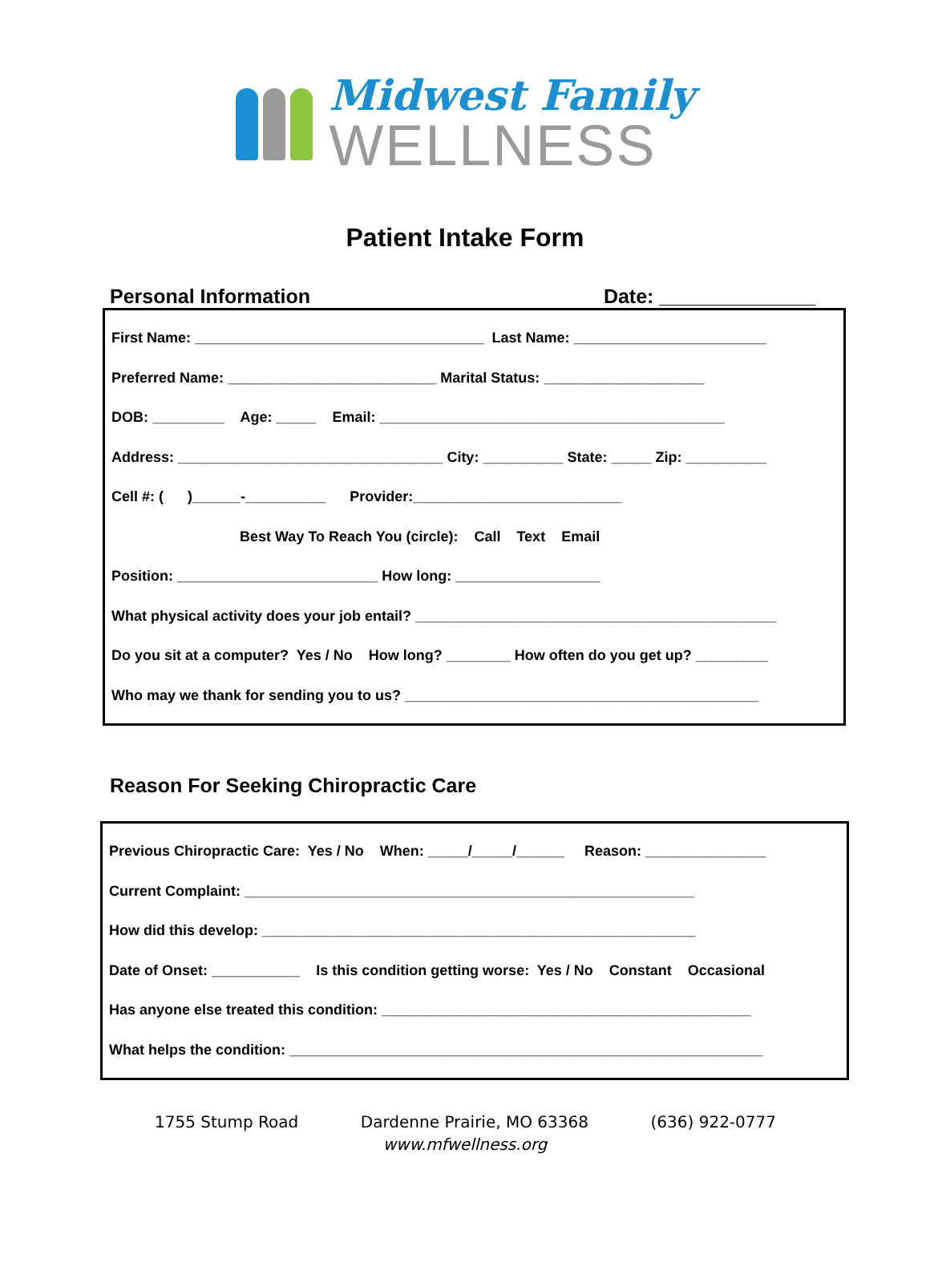Midwest Family
WELLNESS
Patient Intake Form
Personal Information Date: ______________
First Name: ____________________________________ Last Name: ________________________
Preferred Name: __________________________ Marital Status: ____________________
DOB: _________ Age: _____ Email: ___________________________________________
Address: _________________________________ City: __________ State: _____ Zip: __________
Cell #: ( )______-__________ Provider:__________________________
Best Way To Reach You (circle): Call Text Email
Position: _________________________ How long: __________________
What physical activity does your job entail? _____________________________________________
Do you sit at a computer? Yes / No How long? ________ How often do you get up? _________
Who may we thank for sending you to us? ____________________________________________
Reason For Seeking Chiropractic Care
Previous Chiropractic Care: Yes / No When: _____/_____/______ Reason: _______________
Current Complaint: ________________________________________________________
How did this develop: ______________________________________________________
Date of Onset: ___________ Is this condition getting worse: Yes / No Constant Occasional
Has anyone else treated this condition: ______________________________________________
What helps the condition: ___________________________________________________________
1755 Stump Road Dardenne Prairie, MO 63368 (636) 922-0777
www.mfwellness.org